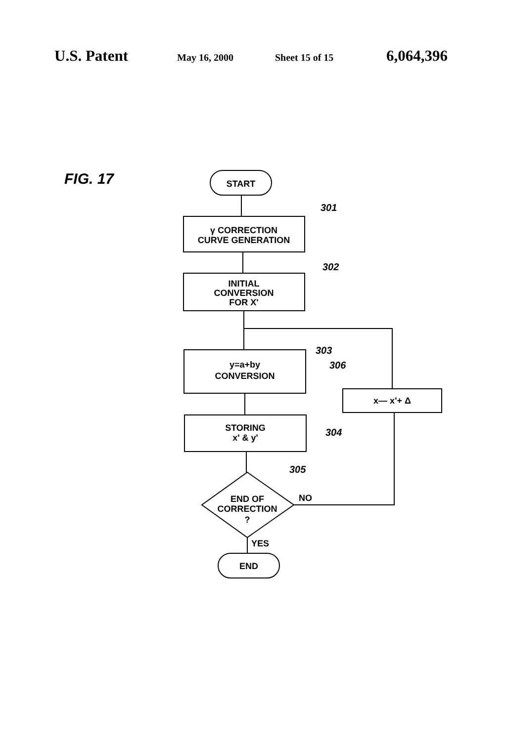U.S. Patent
May 16, 2000 Sheet 15 of 15
6,064,396
FIG. 17
START
γ CORRECTION
CURVE GENERATION
301
INITIAL
CONVERSION
FOR X'
302
y=a+by
CONVERSION
303
306
x— x'+ Δ
STORING
x' & y'
304
END OF
CORRECTION
?
305
NO
YES
END